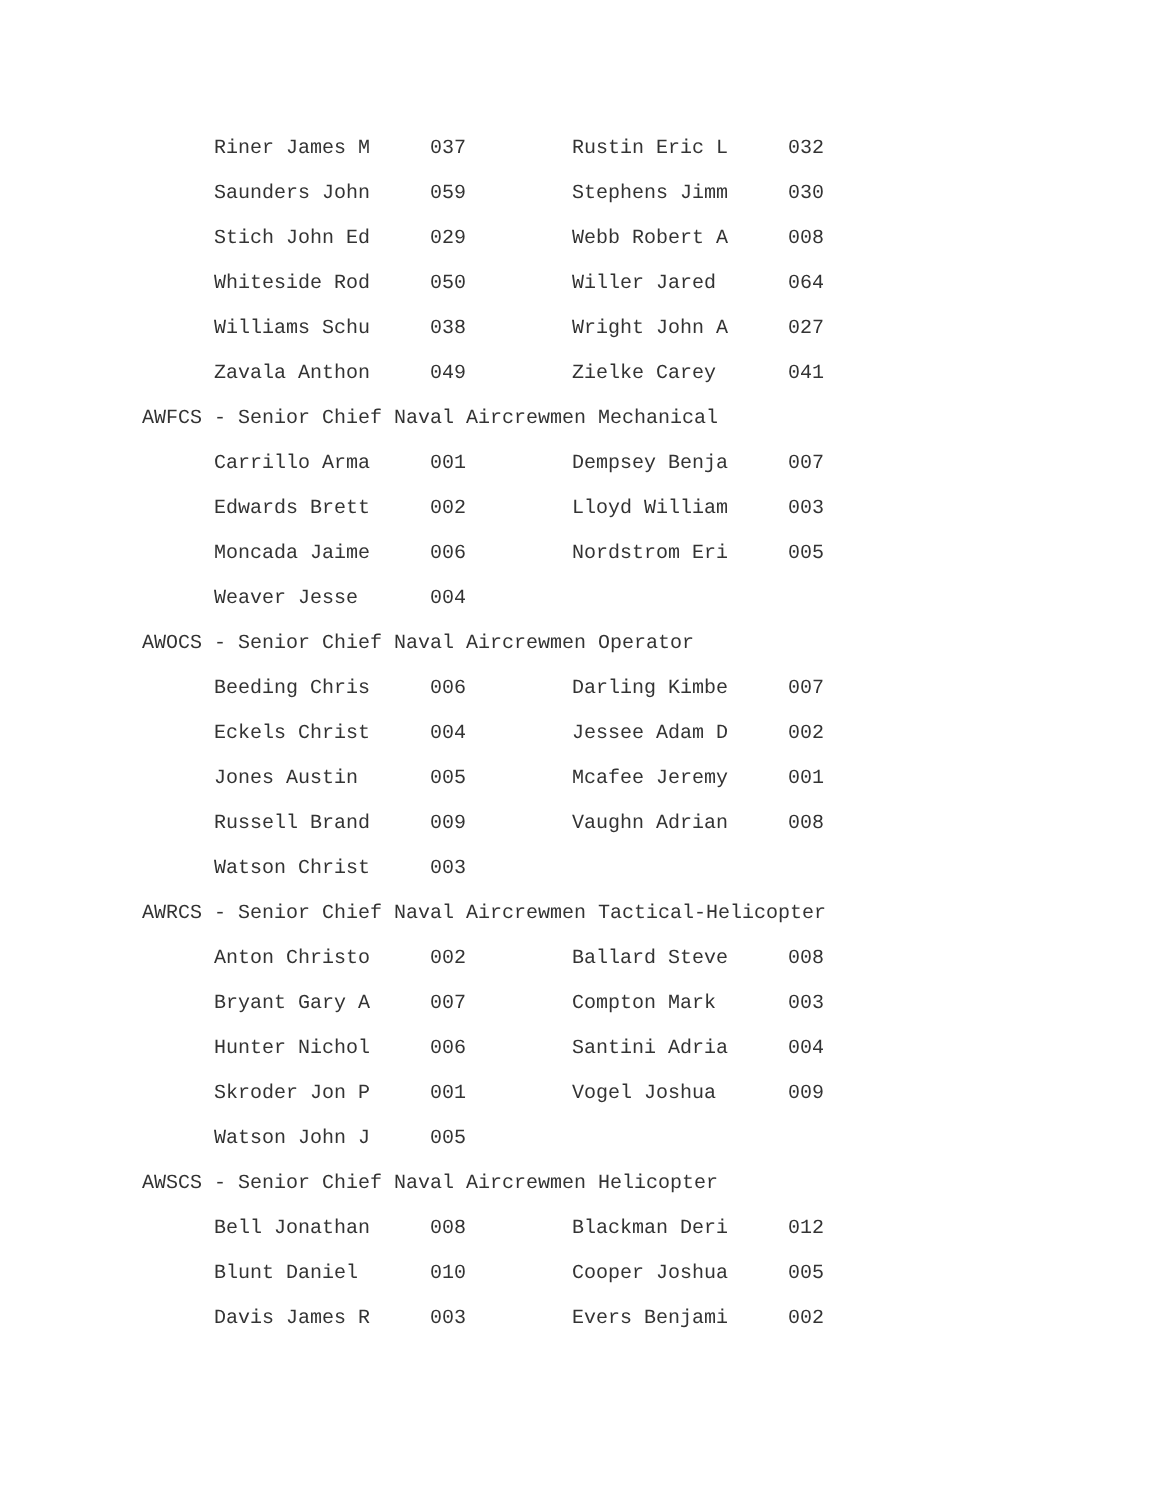| Riner James M | 037 | Rustin Eric L | 032 |
| Saunders John | 059 | Stephens Jimm | 030 |
| Stich John Ed | 029 | Webb Robert A | 008 |
| Whiteside Rod | 050 | Willer Jared | 064 |
| Williams Schu | 038 | Wright John A | 027 |
| Zavala Anthon | 049 | Zielke Carey | 041 |
AWFCS - Senior Chief Naval Aircrewmen Mechanical
| Carrillo Arma | 001 | Dempsey Benja | 007 |
| Edwards Brett | 002 | Lloyd William | 003 |
| Moncada Jaime | 006 | Nordstrom Eri | 005 |
| Weaver Jesse | 004 | | |
AWOCS - Senior Chief Naval Aircrewmen Operator
| Beeding Chris | 006 | Darling Kimbe | 007 |
| Eckels Christ | 004 | Jessee Adam D | 002 |
| Jones Austin | 005 | Mcafee Jeremy | 001 |
| Russell Brand | 009 | Vaughn Adrian | 008 |
| Watson Christ | 003 | | |
AWRCS - Senior Chief Naval Aircrewmen Tactical-Helicopter
| Anton Christo | 002 | Ballard Steve | 008 |
| Bryant Gary A | 007 | Compton Mark | 003 |
| Hunter Nichol | 006 | Santini Adria | 004 |
| Skroder Jon P | 001 | Vogel Joshua | 009 |
| Watson John J | 005 | | |
AWSCS - Senior Chief Naval Aircrewmen Helicopter
| Bell Jonathan | 008 | Blackman Deri | 012 |
| Blunt Daniel | 010 | Cooper Joshua | 005 |
| Davis James R | 003 | Evers Benjami | 002 |